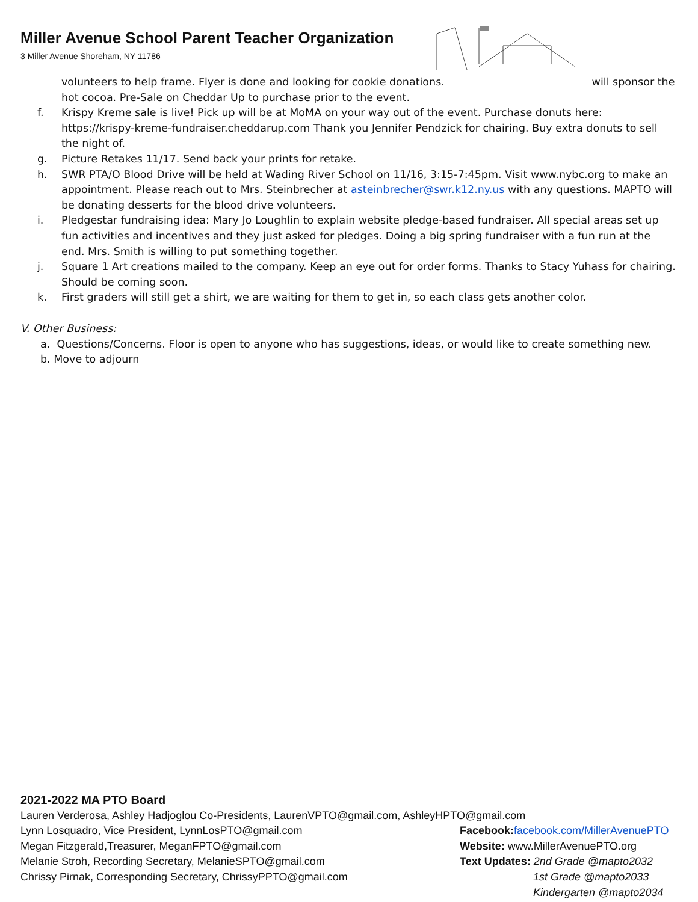Miller Avenue School Parent Teacher Organization
3 Miller Avenue Shoreham, NY 11786
volunteers to help frame. Flyer is done and looking for cookie donations. will sponsor the hot cocoa. Pre-Sale on Cheddar Up to purchase prior to the event.
f. Krispy Kreme sale is live! Pick up will be at MoMA on your way out of the event. Purchase donuts here: https://krispy-kreme-fundraiser.cheddarup.com Thank you Jennifer Pendzick for chairing. Buy extra donuts to sell the night of.
g. Picture Retakes 11/17. Send back your prints for retake.
h. SWR PTA/O Blood Drive will be held at Wading River School on 11/16, 3:15-7:45pm. Visit www.nybc.org to make an appointment. Please reach out to Mrs. Steinbrecher at asteinbrecher@swr.k12.ny.us with any questions. MAPTO will be donating desserts for the blood drive volunteers.
i. Pledgestar fundraising idea: Mary Jo Loughlin to explain website pledge-based fundraiser. All special areas set up fun activities and incentives and they just asked for pledges. Doing a big spring fundraiser with a fun run at the end. Mrs. Smith is willing to put something together.
j. Square 1 Art creations mailed to the company. Keep an eye out for order forms. Thanks to Stacy Yuhass for chairing. Should be coming soon.
k. First graders will still get a shirt, we are waiting for them to get in, so each class gets another color.
V. Other Business:
a. Questions/Concerns. Floor is open to anyone who has suggestions, ideas, or would like to create something new.
b. Move to adjourn
2021-2022 MA PTO Board
Lauren Verderosa, Ashley Hadjoglou Co-Presidents, LaurenVPTO@gmail.com, AshleyHPTO@gmail.com
Lynn Losquadro, Vice President, LynnLosPTO@gmail.com Facebook: facebook.com/MillerAvenuePTO
Megan Fitzgerald,Treasurer, MeganFPTO@gmail.com Website: www.MillerAvenuePTO.org
Melanie Stroh, Recording Secretary, MelanieSPTO@gmail.com Text Updates: 2nd Grade @mapto2032
Chrissy Pirnak, Corresponding Secretary, ChrissyPPTO@gmail.com 1st Grade @mapto2033
Kindergarten @mapto2034